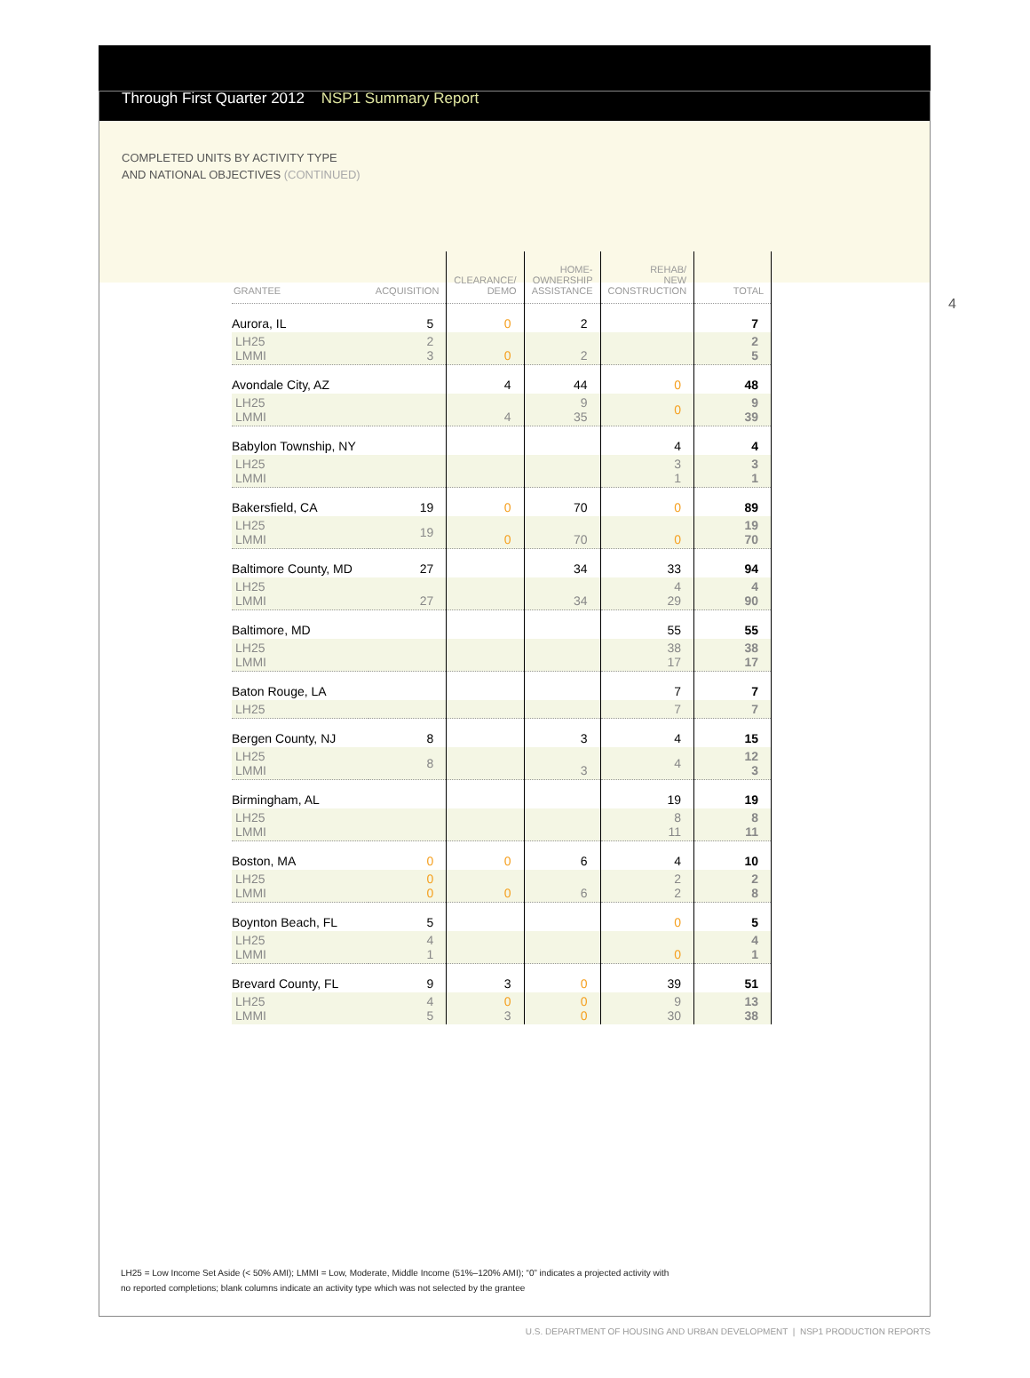Through First Quarter 2012 NSP1 Summary Report
COMPLETED UNITS BY ACTIVITY TYPE
AND NATIONAL OBJECTIVES (CONTINUED)
4
| GRANTEE | ACQUISITION | CLEARANCE/ DEMO | HOME- OWNERSHIP ASSISTANCE | REHAB/ NEW CONSTRUCTION | TOTAL |
| --- | --- | --- | --- | --- | --- |
| Aurora, IL | 5 | 0 | 2 | | 7 |
| LH25 LMMI | 2 3 | 0 | 2 | | 2 5 |
| Avondale City, AZ | | 4 | 44 | 0 | 48 |
| LH25 LMMI | | 4 | 9 35 | 0 | 9 39 |
| Babylon Township, NY | | | | 4 | 4 |
| LH25 LMMI | | | | 3 1 | 3 1 |
| Bakersfield, CA | 19 | 0 | 70 | 0 | 89 |
| LH25 LMMI | 19 | 0 | 70 | 0 | 19 70 |
| Baltimore County, MD | 27 | | 34 | 33 | 94 |
| LH25 LMMI | 27 | | 34 | 4 29 | 4 90 |
| Baltimore, MD | | | | 55 | 55 |
| LH25 LMMI | | | | 38 17 | 38 17 |
| Baton Rouge, LA | | | | 7 | 7 |
| LH25 | | | | 7 | 7 |
| Bergen County, NJ | 8 | | 3 | 4 | 15 |
| LH25 LMMI | 8 | | 3 | 4 | 12 3 |
| Birmingham, AL | | | | 19 | 19 |
| LH25 LMMI | | | | 8 11 | 8 11 |
| Boston, MA | 0 | 0 | 6 | 4 | 10 |
| LH25 LMMI | 0 0 | 0 | 6 | 2 2 | 2 8 |
| Boynton Beach, FL | 5 | | | 0 | 5 |
| LH25 LMMI | 4 1 | | | 0 | 4 1 |
| Brevard County, FL | 9 | 3 | 0 | 39 | 51 |
| LH25 LMMI | 4 5 | 0 3 | 0 0 | 9 30 | 13 38 |
LH25 = Low Income Set Aside (< 50% AMI); LMMI = Low, Moderate, Middle Income (51%–120% AMI); “0” indicates a projected activity with
no reported completions; blank columns indicate an activity type which was not selected by the grantee
U.S. DEPARTMENT OF HOUSING AND URBAN DEVELOPMENT | NSP1 PRODUCTION REPORTS